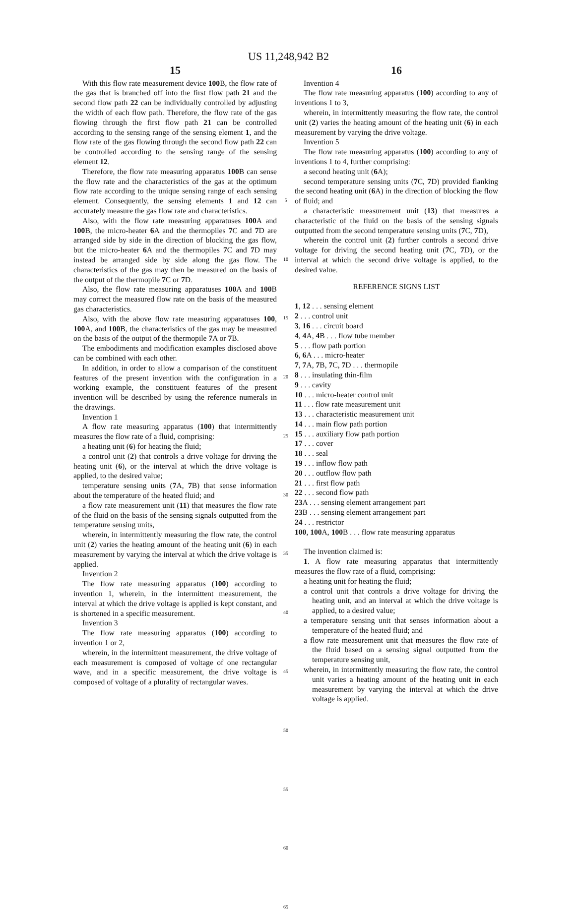US 11,248,942 B2
15
With this flow rate measurement device 100 B, the flow rate of the gas that is branched off into the first flow path 21 and the second flow path 22 can be individually controlled by adjusting the width of each flow path. Therefore, the flow rate of the gas flowing through the first flow path 21 can be controlled according to the sensing range of the sensing element 1, and the flow rate of the gas flowing through the second flow path 22 can be controlled according to the sensing range of the sensing element 12.
Therefore, the flow rate measuring apparatus 100 B can sense the flow rate and the characteristics of the gas at the optimum flow rate according to the unique sensing range of each sensing element. Consequently, the sensing elements 1 and 12 can accurately measure the gas flow rate and characteristics.
Also, with the flow rate measuring apparatuses 100 A and 100 B, the micro-heater 6 A and the thermopiles 7 C and 7 D are arranged side by side in the direction of blocking the gas flow, but the micro-heater 6 A and the thermopiles 7 C and 7 D may instead be arranged side by side along the gas flow. The characteristics of the gas may then be measured on the basis of the output of the thermopile 7 C or 7 D.
Also, the flow rate measuring apparatuses 100 A and 100 B may correct the measured flow rate on the basis of the measured gas characteristics.
Also, with the above flow rate measuring apparatuses 100, 100 A, and 100 B, the characteristics of the gas may be measured on the basis of the output of the thermopile 7 A or 7 B.
The embodiments and modification examples disclosed above can be combined with each other.
In addition, in order to allow a comparison of the constituent features of the present invention with the configuration in a working example, the constituent features of the present invention will be described by using the reference numerals in the drawings.
Invention 1
A flow rate measuring apparatus (100) that intermittently measures the flow rate of a fluid, comprising:
a heating unit (6) for heating the fluid;
a control unit (2) that controls a drive voltage for driving the heating unit (6), or the interval at which the drive voltage is applied, to the desired value;
temperature sensing units (7 A, 7 B) that sense information about the temperature of the heated fluid; and
a flow rate measurement unit (11) that measures the flow rate of the fluid on the basis of the sensing signals outputted from the temperature sensing units,
wherein, in intermittently measuring the flow rate, the control unit (2) varies the heating amount of the heating unit (6) in each measurement by varying the interval at which the drive voltage is applied.
Invention 2
The flow rate measuring apparatus (100) according to invention 1, wherein, in the intermittent measurement, the interval at which the drive voltage is applied is kept constant, and is shortened in a specific measurement.
Invention 3
The flow rate measuring apparatus (100) according to invention 1 or 2,
wherein, in the intermittent measurement, the drive voltage of each measurement is composed of voltage of one rectangular wave, and in a specific measurement, the drive voltage is composed of voltage of a plurality of rectangular waves.
5
10
15
20
25
30
35
40
45
50
55
60
65
16
Invention 4
The flow rate measuring apparatus (100) according to any of inventions 1 to 3,
wherein, in intermittently measuring the flow rate, the control unit (2) varies the heating amount of the heating unit (6) in each measurement by varying the drive voltage.
Invention 5
The flow rate measuring apparatus (100) according to any of inventions 1 to 4, further comprising:
a second heating unit (6 A);
second temperature sensing units (7 C, 7 D) provided flanking the second heating unit (6 A) in the direction of blocking the flow of fluid; and
a characteristic measurement unit (13) that measures a characteristic of the fluid on the basis of the sensing signals outputted from the second temperature sensing units (7 C, 7 D),
wherein the control unit (2) further controls a second drive voltage for driving the second heating unit (7 C, 7 D), or the interval at which the second drive voltage is applied, to the desired value.
REFERENCE SIGNS LIST
1, 12 . . . sensing element
2 . . . control unit
3, 16 . . . circuit board
4, 4 A, 4 B . . . flow tube member
5 . . . flow path portion
6, 6 A . . . micro-heater
7, 7 A, 7 B, 7 C, 7 D . . . thermopile
8 . . . insulating thin-film
9 . . . cavity
10 . . . micro-heater control unit
11 . . . flow rate measurement unit
13 . . . characteristic measurement unit
14 . . . main flow path portion
15 . . . auxiliary flow path portion
17 . . . cover
18 . . . seal
19 . . . inflow flow path
20 . . . outflow flow path
21 . . . first flow path
22 . . . second flow path
23 A . . . sensing element arrangement part
23 B . . . sensing element arrangement part
24 . . . restrictor
100, 100 A, 100 B . . . flow rate measuring apparatus
The invention claimed is:
1. A flow rate measuring apparatus that intermittently measures the flow rate of a fluid, comprising:
a heating unit for heating the fluid;
a control unit that controls a drive voltage for driving the heating unit, and an interval at which the drive voltage is applied, to a desired value;
a temperature sensing unit that senses information about a temperature of the heated fluid; and
a flow rate measurement unit that measures the flow rate of the fluid based on a sensing signal outputted from the temperature sensing unit,
wherein, in intermittently measuring the flow rate, the control unit varies a heating amount of the heating unit in each measurement by varying the interval at which the drive voltage is applied.